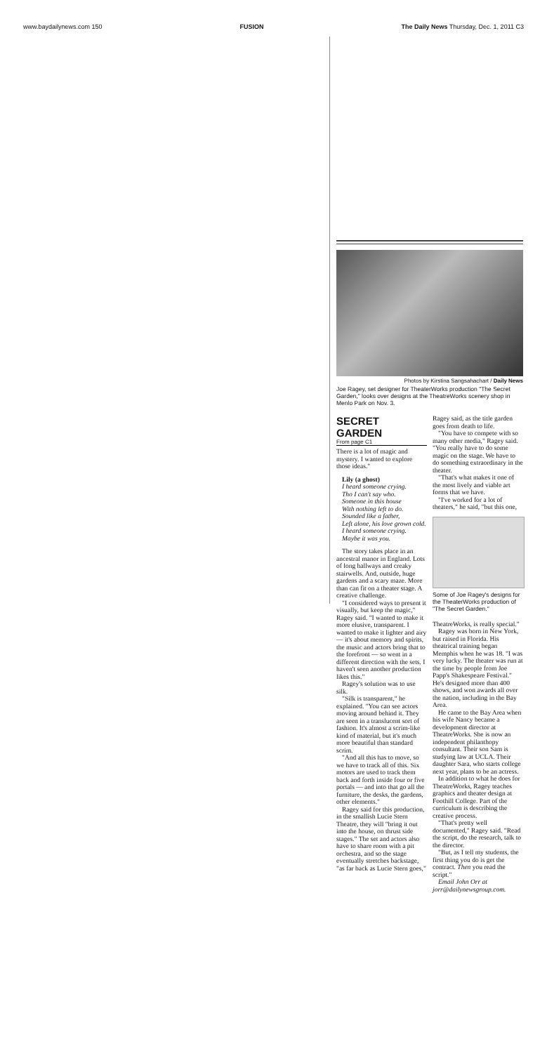www.baydailynews.com 150 FUSION The Daily News Thursday, Dec. 1, 2011 C3
Photos by Kirstina Sangsahachart / Daily News
Joe Ragey, set designer for TheaterWorks production "The Secret Garden," looks over designs at the TheatreWorks scenery shop in Menlo Park on Nov. 3.
SECRET GARDEN
From page C1
There is a lot of magic and mystery. I wanted to explore those ideas."
Lily (a ghost)
I heard someone crying.
Tho I can't say who.
Someone in this house
With nothing left to do.
Sounded like a father,
Left alone, his love grown cold.
I heard someone crying.
Maybe it was you.
The story takes place in an ancestral manor in England. Lots of long hallways and creaky stairwells. And, outside, huge gardens and a scary maze. More than can fit on a theater stage. A creative challenge.
"I considered ways to present it visually, but keep the magic," Ragey said. "I wanted to make it more elusive, transparent. I wanted to make it lighter and airy — it's about memory and spirits, the music and actors bring that to the forefront — so went in a different direction with the sets. I haven't seen another production likes this."
Ragey's solution was to use silk.
"Silk is transparent," he explained. "You can see actors moving around behind it. They are seen in a translucent sort of fashion. It's almost a scrim-like kind of material, but it's much more beautiful than standard scrim.
"And all this has to move, so we have to track all of this. Six motors are used to track them back and forth inside four or five portals — and into that go all the furniture, the desks, the gardens, other elements."
Ragey said for this production, in the smallish Lucie Stern Theatre, they will "bring it out into the house, on thrust side stages." The set and actors also have to share room with a pit orchestra, and so the stage eventually stretches backstage, "as far back as Lucie Stern goes,"
Ragey said, as the title garden goes from death to life.
"You have to compete with so many other media," Ragey said. "You really have to do some magic on the stage. We have to do something extraordinary in the theater.
"That's what makes it one of the most lively and viable art forms that we have.
"I've worked for a lot of theaters," he said, "but this one,
Some of Joe Ragey's designs for the TheaterWorks production of "The Secret Garden."
TheatreWorks, is really special."
Ragey was born in New York, but raised in Florida. His theatrical training began Memphis when he was 18. "I was very lucky. The theater was run at the time by people from Joe Papp's Shakespeare Festival." He's designed more than 400 shows, and won awards all over the nation, including in the Bay Area.
He came to the Bay Area when his wife Nancy became a development director at TheatreWorks. She is now an independent philanthopy consultant. Their son Sam is studying law at UCLA. Their daughter Sara, who starts college next year, plans to be an actress.
In addition to what he does for TheatreWorks, Ragey teaches graphics and theater design at Foothill College. Part of the curriculum is describing the creative process.
"That's pretty well documented," Ragey said. "Read the script, do the research, talk to the director.
"But, as I tell my students, the first thing you do is get the contract. Then you read the script."
Email John Orr at jorr@dailynewsgroup.com.